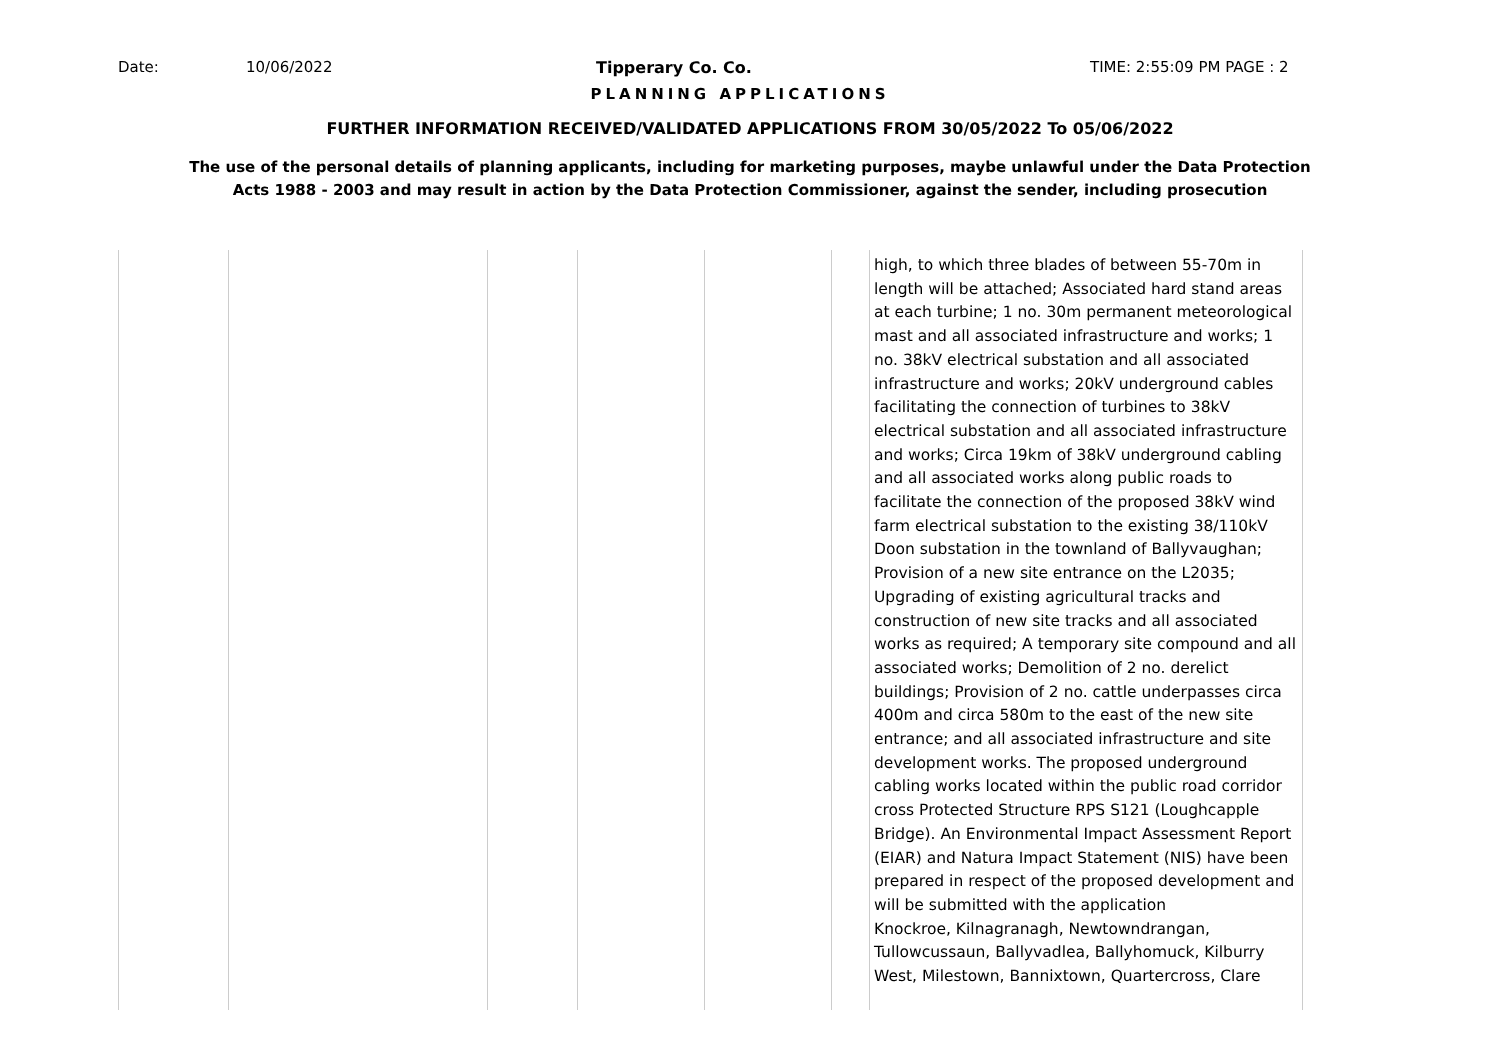Date: 10/06/2022 Tipperary Co. Co. TIME: 2:55:09 PM PAGE : 2
PLANNING APPLICATIONS
FURTHER INFORMATION RECEIVED/VALIDATED APPLICATIONS FROM 30/05/2022 To 05/06/2022
The use of the personal details of planning applicants, including for marketing purposes, maybe unlawful under the Data Protection
Acts 1988 - 2003 and may result in action by the Data Protection Commissioner, against the sender, including prosecution
| | | | | | | high, to which three blades of between 55-70m in length will be attached; Associated hard stand areas at each turbine; 1 no. 30m permanent meteorological mast and all associated infrastructure and works; 1 no. 38kV electrical substation and all associated infrastructure and works; 20kV underground cables facilitating the connection of turbines to 38kV electrical substation and all associated infrastructure and works; Circa 19km of 38kV underground cabling and all associated works along public roads to facilitate the connection of the proposed 38kV wind farm electrical substation to the existing 38/110kV Doon substation in the townland of Ballyvaughan; Provision of a new site entrance on the L2035; Upgrading of existing agricultural tracks and construction of new site tracks and all associated works as required; A temporary site compound and all associated works; Demolition of 2 no. derelict buildings; Provision of 2 no. cattle underpasses circa 400m and circa 580m to the east of the new site entrance; and all associated infrastructure and site development works. The proposed underground cabling works located within the public road corridor cross Protected Structure RPS S121 (Loughcapple Bridge). An Environmental Impact Assessment Report (EIAR) and Natura Impact Statement (NIS) have been prepared in respect of the proposed development and will be submitted with the application Knockroe, Kilnagranagh, Newtowndrangan, Tullowcussaun, Ballyvadlea, Ballyhomuck, Kilburry West, Milestown, Bannixtown, Quartercross, Clare |